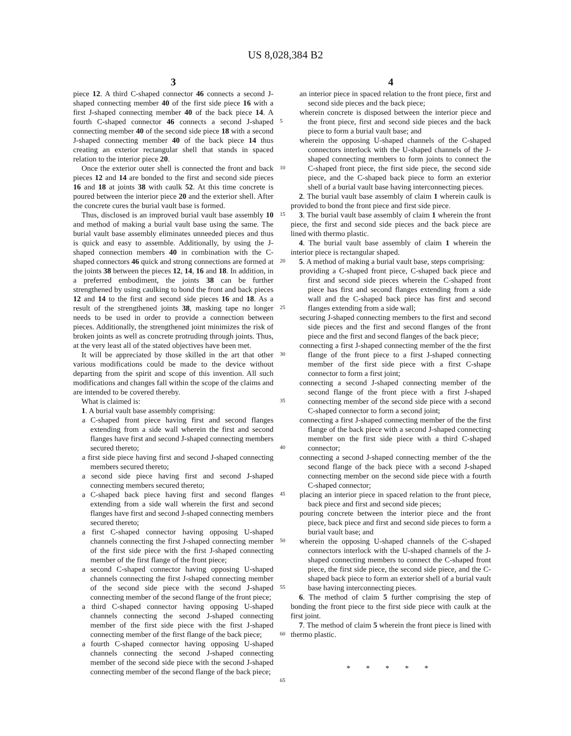US 8,028,384 B2
3
piece 12. A third C-shaped connector 46 connects a second J-shaped connecting member 40 of the first side piece 16 with a first J-shaped connecting member 40 of the back piece 14. A fourth C-shaped connector 46 connects a second J-shaped connecting member 40 of the second side piece 18 with a second J-shaped connecting member 40 of the back piece 14 thus creating an exterior rectangular shell that stands in spaced relation to the interior piece 20.
Once the exterior outer shell is connected the front and back pieces 12 and 14 are bonded to the first and second side pieces 16 and 18 at joints 38 with caulk 52. At this time concrete is poured between the interior piece 20 and the exterior shell. After the concrete cures the burial vault base is formed.
Thus, disclosed is an improved burial vault base assembly 10 and method of making a burial vault base using the same. The burial vault base assembly eliminates unneeded pieces and thus is quick and easy to assemble. Additionally, by using the J-shaped connection members 40 in combination with the C-shaped connectors 46 quick and strong connections are formed at the joints 38 between the pieces 12, 14, 16 and 18. In addition, in a preferred embodiment, the joints 38 can be further strengthened by using caulking to bond the front and back pieces 12 and 14 to the first and second side pieces 16 and 18. As a result of the strengthened joints 38, masking tape no longer needs to be used in order to provide a connection between pieces. Additionally, the strengthened joint minimizes the risk of broken joints as well as concrete protruding through joints. Thus, at the very least all of the stated objectives have been met.
It will be appreciated by those skilled in the art that other various modifications could be made to the device without departing from the spirit and scope of this invention. All such modifications and changes fall within the scope of the claims and are intended to be covered thereby.
What is claimed is:
1. A burial vault base assembly comprising:
a C-shaped front piece having first and second flanges extending from a side wall wherein the first and second flanges have first and second J-shaped connecting members secured thereto;
a first side piece having first and second J-shaped connecting members secured thereto;
a second side piece having first and second J-shaped connecting members secured thereto;
a C-shaped back piece having first and second flanges extending from a side wall wherein the first and second flanges have first and second J-shaped connecting members secured thereto;
a first C-shaped connector having opposing U-shaped channels connecting the first J-shaped connecting member of the first side piece with the first J-shaped connecting member of the first flange of the front piece;
a second C-shaped connector having opposing U-shaped channels connecting the first J-shaped connecting member of the second side piece with the second J-shaped connecting member of the second flange of the front piece;
a third C-shaped connector having opposing U-shaped channels connecting the second J-shaped connecting member of the first side piece with the first J-shaped connecting member of the first flange of the back piece;
a fourth C-shaped connector having opposing U-shaped channels connecting the second J-shaped connecting member of the second side piece with the second J-shaped connecting member of the second flange of the back piece;
5
10
15
20
25
30
35
40
45
50
55
60
65
4
an interior piece in spaced relation to the front piece, first and second side pieces and the back piece;
wherein concrete is disposed between the interior piece and the front piece, first and second side pieces and the back piece to form a burial vault base; and
wherein the opposing U-shaped channels of the C-shaped connectors interlock with the U-shaped channels of the J-shaped connecting members to form joints to connect the C-shaped front piece, the first side piece, the second side piece, and the C-shaped back piece to form an exterior shell of a burial vault base having interconnecting pieces.
2. The burial vault base assembly of claim 1 wherein caulk is provided to bond the front piece and first side piece.
3. The burial vault base assembly of claim 1 wherein the front piece, the first and second side pieces and the back piece are lined with thermo plastic.
4. The burial vault base assembly of claim 1 wherein the interior piece is rectangular shaped.
5. A method of making a burial vault base, steps comprising:
providing a C-shaped front piece, C-shaped back piece and first and second side pieces wherein the C-shaped front piece has first and second flanges extending from a side wall and the C-shaped back piece has first and second flanges extending from a side wall;
securing J-shaped connecting members to the first and second side pieces and the first and second flanges of the front piece and the first and second flanges of the back piece;
connecting a first J-shaped connecting member of the the first flange of the front piece to a first J-shaped connecting member of the first side piece with a first C-shape connector to form a first joint;
connecting a second J-shaped connecting member of the second flange of the front piece with a first J-shaped connecting member of the second side piece with a second C-shaped connector to form a second joint;
connecting a first J-shaped connecting member of the the first flange of the back piece with a second J-shaped connecting member on the first side piece with a third C-shaped connector;
connecting a second J-shaped connecting member of the the second flange of the back piece with a second J-shaped connecting member on the second side piece with a fourth C-shaped connector;
placing an interior piece in spaced relation to the front piece, back piece and first and second side pieces;
pouring concrete between the interior piece and the front piece, back piece and first and second side pieces to form a burial vault base; and
wherein the opposing U-shaped channels of the C-shaped connectors interlock with the U-shaped channels of the J-shaped connecting members to connect the C-shaped front piece, the first side piece, the second side piece, and the C-shaped back piece to form an exterior shell of a burial vault base having interconnecting pieces.
6. The method of claim 5 further comprising the step of bonding the front piece to the first side piece with caulk at the first joint.
7. The method of claim 5 wherein the front piece is lined with thermo plastic.
* * * * *